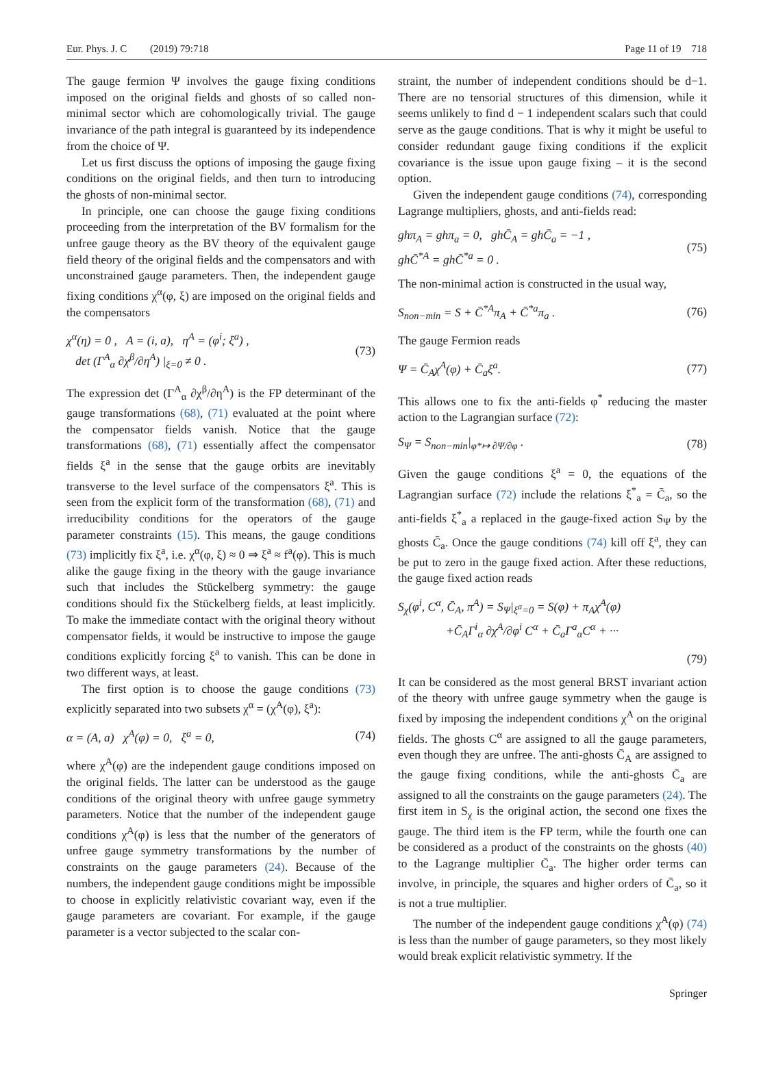Eur. Phys. J. C (2019) 79:718 Page 11 of 19 718
The gauge fermion Ψ involves the gauge fixing conditions imposed on the original fields and ghosts of so called non-minimal sector which are cohomologically trivial. The gauge invariance of the path integral is guaranteed by its independence from the choice of Ψ.
Let us first discuss the options of imposing the gauge fixing conditions on the original fields, and then turn to introducing the ghosts of non-minimal sector.
In principle, one can choose the gauge fixing conditions proceeding from the interpretation of the BV formalism for the unfree gauge theory as the BV theory of the equivalent gauge field theory of the original fields and the compensators and with unconstrained gauge parameters. Then, the independent gauge fixing conditions χ<sup>α</sup>(φ, ξ) are imposed on the original fields and the compensators
χ<sup>α</sup>(η) = 0 , A = (i, a), η<sup>A</sup> = (φ<sup>i</sup>; ξ<sup>a</sup>) ,
det (Γ<sup>A</sup><sub>α</sub> ∂χ<sup>β</sup>/∂η<sup>A</sup>) |<sub>ξ=0</sub> ≠ 0 . (73)
The expression det (Γ<sup>A</sup><sub>α</sub> ∂χ<sup>β</sup>/∂η<sup>A</sup>) is the FP determinant of the gauge transformations (68), (71) evaluated at the point where the compensator fields vanish. Notice that the gauge transformations (68), (71) essentially affect the compensator fields ξ<sup>a</sup> in the sense that the gauge orbits are inevitably transverse to the level surface of the compensators ξ<sup>a</sup>. This is seen from the explicit form of the transformation (68), (71) and irreducibility conditions for the operators of the gauge parameter constraints (15). This means, the gauge conditions (73) implicitly fix ξ<sup>a</sup>, i.e. χ<sup>α</sup>(φ, ξ) ≈ 0 ⇒ ξ<sup>a</sup> ≈ f<sup>a</sup>(φ). This is much alike the gauge fixing in the theory with the gauge invariance such that includes the Stückelberg symmetry: the gauge conditions should fix the Stückelberg fields, at least implicitly. To make the immediate contact with the original theory without compensator fields, it would be instructive to impose the gauge conditions explicitly forcing ξ<sup>a</sup> to vanish. This can be done in two different ways, at least.
The first option is to choose the gauge conditions (73) explicitly separated into two subsets χ<sup>α</sup> = (χ<sup>A</sup>(φ), ξ<sup>a</sup>):
α = (A, a) χ<sup>A</sup>(φ) = 0, ξ<sup>a</sup> = 0, (74)
where χ<sup>A</sup>(φ) are the independent gauge conditions imposed on the original fields. The latter can be understood as the gauge conditions of the original theory with unfree gauge symmetry parameters. Notice that the number of the independent gauge conditions χ<sup>A</sup>(φ) is less that the number of the generators of unfree gauge symmetry transformations by the number of constraints on the gauge parameters (24). Because of the numbers, the independent gauge conditions might be impossible to choose in explicitly relativistic covariant way, even if the gauge parameters are covariant. For example, if the gauge parameter is a vector subjected to the scalar con-
straint, the number of independent conditions should be d−1. There are no tensorial structures of this dimension, while it seems unlikely to find d − 1 independent scalars such that could serve as the gauge conditions. That is why it might be useful to consider redundant gauge fixing conditions if the explicit covariance is the issue upon gauge fixing – it is the second option.
Given the independent gauge conditions (74), corresponding Lagrange multipliers, ghosts, and anti-fields read:
ghπ<sub>A</sub> = ghπ<sub>a</sub> = 0, ghC̄<sub>A</sub> = ghC̄<sub>a</sub> = −1 ,
ghC̄<sup>*A</sup> = ghC̄<sup>*a</sup> = 0 . (75)
The non-minimal action is constructed in the usual way,
S<sub>non−min</sub> = S + C̄<sup>*A</sup>π<sub>A</sub> + C̄<sup>*a</sup>π<sub>a</sub> . (76)
The gauge Fermion reads
Ψ = C̄<sub>A</sub>χ<sup>A</sup>(φ) + C̄<sub>a</sub>ξ<sup>a</sup>. (77)
This allows one to fix the anti-fields φ<sup>*</sup> reducing the master action to the Lagrangian surface (72):
S<sub>Ψ</sub> = S<sub>non−min</sub>|<sub>φ*↦ ∂Ψ/∂φ</sub> . (78)
Given the gauge conditions ξ<sup>a</sup> = 0, the equations of the Lagrangian surface (72) include the relations ξ<sup>*</sup><sub>a</sub> = C̄<sub>a</sub>, so the anti-fields ξ<sup>*</sup><sub>a</sub> a replaced in the gauge-fixed action S<sub>Ψ</sub> by the ghosts C̄<sub>a</sub>. Once the gauge conditions (74) kill off ξ<sup>a</sup>, they can be put to zero in the gauge fixed action. After these reductions, the gauge fixed action reads
S<sub>χ</sub>(φ<sup>i</sup>, C<sup>α</sup>, C̄<sub>A</sub>, π<sup>A</sup>) = S<sub>Ψ</sub>|<sub>ξ<sup>a</sup>=0</sub> = S(φ) + π<sub>A</sub>χ<sup>A</sup>(φ)
+C̄<sub>A</sub>Γ<sup>i</sup><sub>α</sub> ∂χ<sup>A</sup>/∂φ<sup>i</sup> C<sup>α</sup> + C̄<sub>a</sub>Γ<sup>a</sup><sub>α</sub>C<sup>α</sup> + ···
(79)
It can be considered as the most general BRST invariant action of the theory with unfree gauge symmetry when the gauge is fixed by imposing the independent conditions χ<sup>A</sup> on the original fields. The ghosts C<sup>α</sup> are assigned to all the gauge parameters, even though they are unfree. The anti-ghosts C̄<sub>A</sub> are assigned to the gauge fixing conditions, while the anti-ghosts C̄<sub>a</sub> are assigned to all the constraints on the gauge parameters (24). The first item in S<sub>χ</sub> is the original action, the second one fixes the gauge. The third item is the FP term, while the fourth one can be considered as a product of the constraints on the ghosts (40) to the Lagrange multiplier C̄<sub>a</sub>. The higher order terms can involve, in principle, the squares and higher orders of C̄<sub>a</sub>, so it is not a true multiplier.
The number of the independent gauge conditions χ<sup>A</sup>(φ) (74) is less than the number of gauge parameters, so they most likely would break explicit relativistic symmetry. If the
Springer